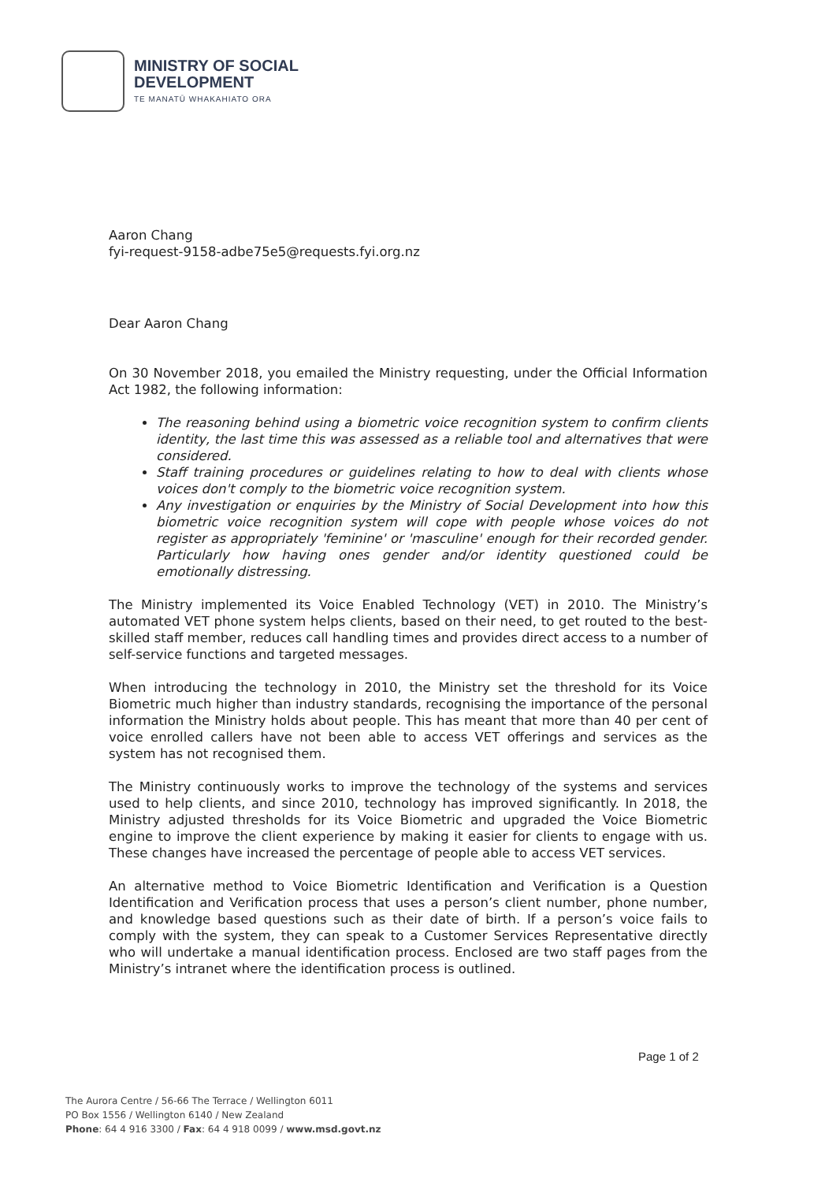MINISTRY OF SOCIAL
DEVELOPMENT
TE MANATŪ WHAKAHIATO ORA
Aaron Chang
fyi-request-9158-adbe75e5@requests.fyi.org.nz
Dear Aaron Chang
On 30 November 2018, you emailed the Ministry requesting, under the Official Information Act 1982, the following information:
The reasoning behind using a biometric voice recognition system to confirm clients identity, the last time this was assessed as a reliable tool and alternatives that were considered.
Staff training procedures or guidelines relating to how to deal with clients whose voices don't comply to the biometric voice recognition system.
Any investigation or enquiries by the Ministry of Social Development into how this biometric voice recognition system will cope with people whose voices do not register as appropriately 'feminine' or 'masculine' enough for their recorded gender. Particularly how having ones gender and/or identity questioned could be emotionally distressing.
The Ministry implemented its Voice Enabled Technology (VET) in 2010. The Ministry’s automated VET phone system helps clients, based on their need, to get routed to the best-skilled staff member, reduces call handling times and provides direct access to a number of self-service functions and targeted messages.
When introducing the technology in 2010, the Ministry set the threshold for its Voice Biometric much higher than industry standards, recognising the importance of the personal information the Ministry holds about people. This has meant that more than 40 per cent of voice enrolled callers have not been able to access VET offerings and services as the system has not recognised them.
The Ministry continuously works to improve the technology of the systems and services used to help clients, and since 2010, technology has improved significantly. In 2018, the Ministry adjusted thresholds for its Voice Biometric and upgraded the Voice Biometric engine to improve the client experience by making it easier for clients to engage with us. These changes have increased the percentage of people able to access VET services.
An alternative method to Voice Biometric Identification and Verification is a Question Identification and Verification process that uses a person’s client number, phone number, and knowledge based questions such as their date of birth. If a person’s voice fails to comply with the system, they can speak to a Customer Services Representative directly who will undertake a manual identification process. Enclosed are two staff pages from the Ministry’s intranet where the identification process is outlined.
Page 1 of 2
The Aurora Centre / 56-66 The Terrace / Wellington 6011
PO Box 1556 / Wellington 6140 / New Zealand
Phone: 64 4 916 3300 / Fax: 64 4 918 0099 / www.msd.govt.nz